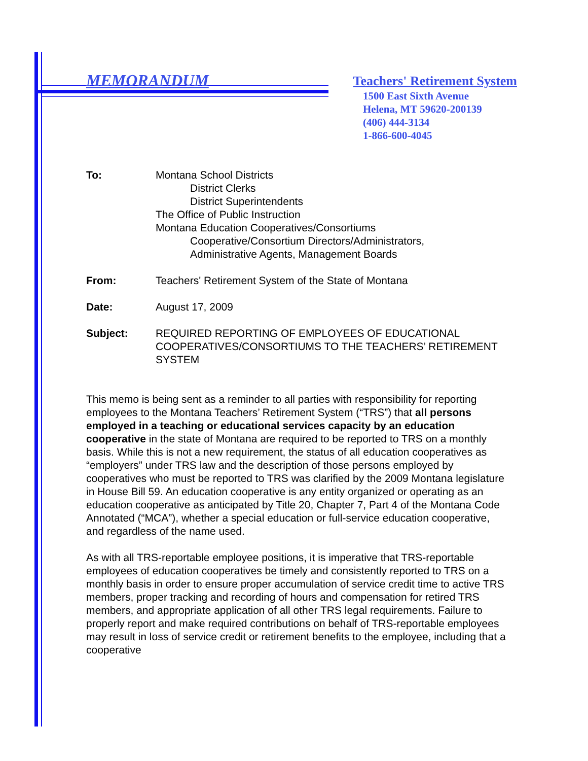MEMORANDUM Teachers' Retirement System
1500 East Sixth Avenue
Helena, MT 59620-200139
(406) 444-3134
1-866-600-4045
To: Montana School Districts
District Clerks
District Superintendents
The Office of Public Instruction
Montana Education Cooperatives/Consortiums
Cooperative/Consortium Directors/Administrators,
Administrative Agents, Management Boards
From: Teachers' Retirement System of the State of Montana
Date: August 17, 2009
Subject: REQUIRED REPORTING OF EMPLOYEES OF EDUCATIONAL COOPERATIVES/CONSORTIUMS TO THE TEACHERS’ RETIREMENT SYSTEM
This memo is being sent as a reminder to all parties with responsibility for reporting employees to the Montana Teachers’ Retirement System (“TRS”) that all persons employed in a teaching or educational services capacity by an education cooperative in the state of Montana are required to be reported to TRS on a monthly basis. While this is not a new requirement, the status of all education cooperatives as “employers” under TRS law and the description of those persons employed by cooperatives who must be reported to TRS was clarified by the 2009 Montana legislature in House Bill 59. An education cooperative is any entity organized or operating as an education cooperative as anticipated by Title 20, Chapter 7, Part 4 of the Montana Code Annotated (“MCA”), whether a special education or full-service education cooperative, and regardless of the name used.
As with all TRS-reportable employee positions, it is imperative that TRS-reportable employees of education cooperatives be timely and consistently reported to TRS on a monthly basis in order to ensure proper accumulation of service credit time to active TRS members, proper tracking and recording of hours and compensation for retired TRS members, and appropriate application of all other TRS legal requirements. Failure to properly report and make required contributions on behalf of TRS-reportable employees may result in loss of service credit or retirement benefits to the employee, including that a cooperative